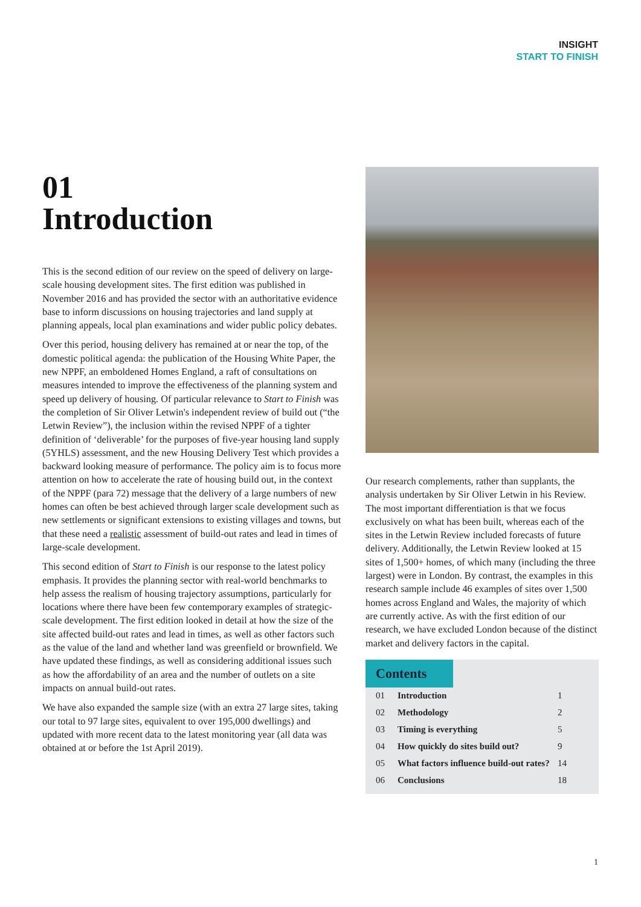INSIGHT
START TO FINISH
01
Introduction
This is the second edition of our review on the speed of delivery on large-scale housing development sites. The first edition was published in November 2016 and has provided the sector with an authoritative evidence base to inform discussions on housing trajectories and land supply at planning appeals, local plan examinations and wider public policy debates.
Over this period, housing delivery has remained at or near the top, of the domestic political agenda: the publication of the Housing White Paper, the new NPPF, an emboldened Homes England, a raft of consultations on measures intended to improve the effectiveness of the planning system and speed up delivery of housing. Of particular relevance to Start to Finish was the completion of Sir Oliver Letwin's independent review of build out (“the Letwin Review”), the inclusion within the revised NPPF of a tighter definition of ‘deliverable’ for the purposes of five-year housing land supply (5YHLS) assessment, and the new Housing Delivery Test which provides a backward looking measure of performance. The policy aim is to focus more attention on how to accelerate the rate of housing build out, in the context of the NPPF (para 72) message that the delivery of a large numbers of new homes can often be best achieved through larger scale development such as new settlements or significant extensions to existing villages and towns, but that these need a realistic assessment of build-out rates and lead in times of large-scale development.
This second edition of Start to Finish is our response to the latest policy emphasis. It provides the planning sector with real-world benchmarks to help assess the realism of housing trajectory assumptions, particularly for locations where there have been few contemporary examples of strategic-scale development. The first edition looked in detail at how the size of the site affected build-out rates and lead in times, as well as other factors such as the value of the land and whether land was greenfield or brownfield. We have updated these findings, as well as considering additional issues such as how the affordability of an area and the number of outlets on a site impacts on annual build-out rates.
We have also expanded the sample size (with an extra 27 large sites, taking our total to 97 large sites, equivalent to over 195,000 dwellings) and updated with more recent data to the latest monitoring year (all data was obtained at or before the 1st April 2019).
Our research complements, rather than supplants, the analysis undertaken by Sir Oliver Letwin in his Review. The most important differentiation is that we focus exclusively on what has been built, whereas each of the sites in the Letwin Review included forecasts of future delivery. Additionally, the Letwin Review looked at 15 sites of 1,500+ homes, of which many (including the three largest) were in London. By contrast, the examples in this research sample include 46 examples of sites over 1,500 homes across England and Wales, the majority of which are currently active. As with the first edition of our research, we have excluded London because of the distinct market and delivery factors in the capital.
Contents
| 01 | Introduction | 1 |
| 02 | Methodology | 2 |
| 03 | Timing is everything | 5 |
| 04 | How quickly do sites build out? | 9 |
| 05 | What factors influence build-out rates? | 14 |
| 06 | Conclusions | 18 |
1